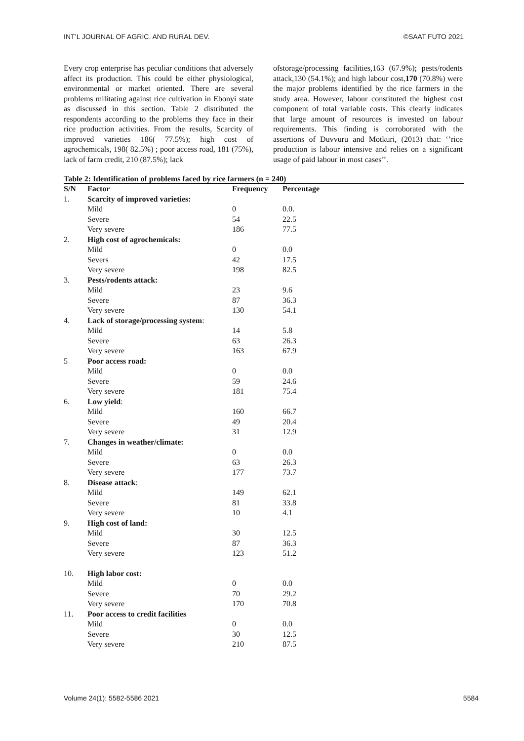INT’L JOURNAL OF AGRIC. AND RURAL DEV. ©SAAT FUTO 2021
Every crop enterprise has peculiar conditions that adversely affect its production. This could be either physiological, environmental or market oriented. There are several problems militating against rice cultivation in Ebonyi state as discussed in this section. Table 2 distributed the respondents according to the problems they face in their rice production activities. From the results, Scarcity of improved varieties 186( 77.5%); high cost of agrochemicals, 198( 82.5%) ; poor access road, 181 (75%), lack of farm credit, 210 (87.5%); lack
ofstorage/processing facilities,163 (67.9%); pests/rodents attack,130 (54.1%); and high labour cost,170 (70.8%) were the major problems identified by the rice farmers in the study area. However, labour constituted the highest cost component of total variable costs. This clearly indicates that large amount of resources is invested on labour requirements. This finding is corroborated with the assertions of Duvvuru and Motkuri, (2013) that: ‘’rice production is labour intensive and relies on a significant usage of paid labour in most cases’’.
Table 2: Identification of problems faced by rice farmers (n = 240)
| S/N | Factor | Frequency | Percentage |
| --- | --- | --- | --- |
| 1. | Scarcity of improved varieties: | | |
| | Mild | 0 | 0.0. |
| | Severe | 54 | 22.5 |
| | Very severe | 186 | 77.5 |
| 2. | High cost of agrochemicals: | | |
| | Mild | 0 | 0.0 |
| | Severs | 42 | 17.5 |
| | Very severe | 198 | 82.5 |
| 3. | Pests/rodents attack: | | |
| | Mild | 23 | 9.6 |
| | Severe | 87 | 36.3 |
| | Very severe | 130 | 54.1 |
| 4. | Lack of storage/processing system : | | |
| | Mild | 14 | 5.8 |
| | Severe | 63 | 26.3 |
| | Very severe | 163 | 67.9 |
| 5 | Poor access road: | | |
| | Mild | 0 | 0.0 |
| | Severe | 59 | 24.6 |
| | Very severe | 181 | 75.4 |
| 6. | Low yield : | | |
| | Mild | 160 | 66.7 |
| | Severe | 49 | 20.4 |
| | Very severe | 31 | 12.9 |
| 7. | Changes in weather/climate: | | |
| | Mild | 0 | 0.0 |
| | Severe | 63 | 26.3 |
| | Very severe | 177 | 73.7 |
| 8. | Disease attack : | | |
| | Mild | 149 | 62.1 |
| | Severe | 81 | 33.8 |
| | Very severe | 10 | 4.1 |
| 9. | High cost of land: | | |
| | Mild | 30 | 12.5 |
| | Severe | 87 | 36.3 |
| | Very severe | 123 | 51.2 |
| 10. | High labor cost: | | |
| | Mild | 0 | 0.0 |
| | Severe | 70 | 29.2 |
| | Very severe | 170 | 70.8 |
| 11. | Poor access to credit facilities | | |
| | Mild | 0 | 0.0 |
| | Severe | 30 | 12.5 |
| | Very severe | 210 | 87.5 |
Volume 24(1): 5582-5586 2021 5584